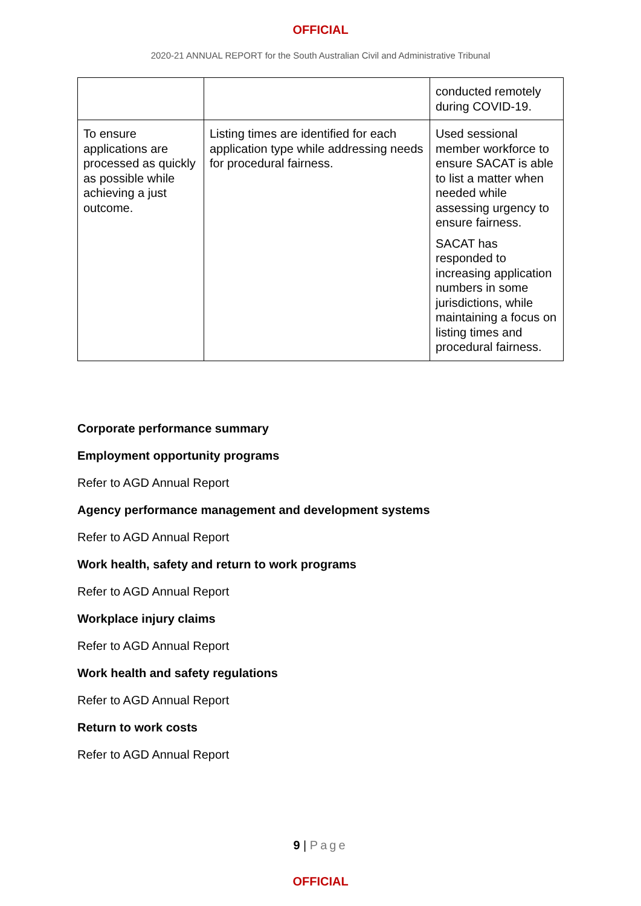OFFICIAL
2020-21 ANNUAL REPORT for the South Australian Civil and Administrative Tribunal
| | | conducted remotely during COVID-19. |
| To ensure applications are processed as quickly as possible while achieving a just outcome. | Listing times are identified for each application type while addressing needs for procedural fairness. | Used sessional member workforce to ensure SACAT is able to list a matter when needed while assessing urgency to ensure fairness. SACAT has responded to increasing application numbers in some jurisdictions, while maintaining a focus on listing times and procedural fairness. |
Corporate performance summary
Employment opportunity programs
Refer to AGD Annual Report
Agency performance management and development systems
Refer to AGD Annual Report
Work health, safety and return to work programs
Refer to AGD Annual Report
Workplace injury claims
Refer to AGD Annual Report
Work health and safety regulations
Refer to AGD Annual Report
Return to work costs
Refer to AGD Annual Report
9 | Page
OFFICIAL